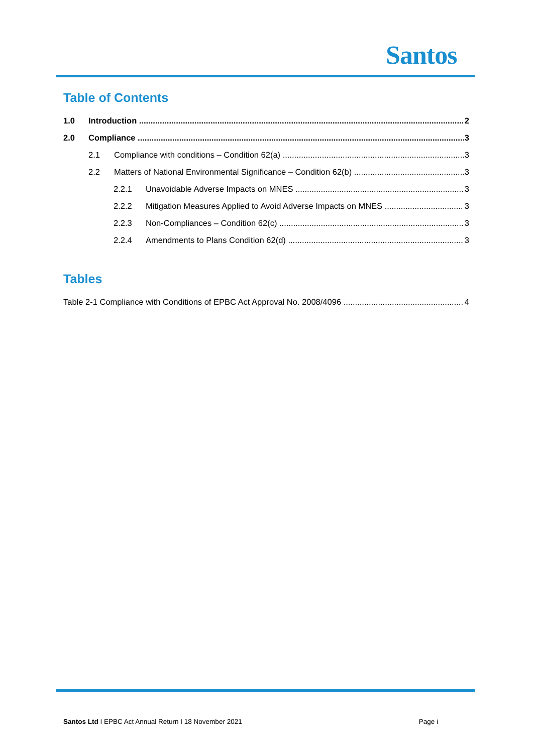Santos
Table of Contents
1.0 Introduction 2
2.0 Compliance 3
2.1 Compliance with conditions – Condition 62(a) 3
2.2 Matters of National Environmental Significance – Condition 62(b) 3
2.2.1 Unavoidable Adverse Impacts on MNES 3
2.2.2 Mitigation Measures Applied to Avoid Adverse Impacts on MNES 3
2.2.3 Non-Compliances – Condition 62(c) 3
2.2.4 Amendments to Plans Condition 62(d) 3
Tables
Table 2-1 Compliance with Conditions of EPBC Act Approval No. 2008/4096 4
Santos Ltd I EPBC Act Annual Return I 18 November 2021 Page i